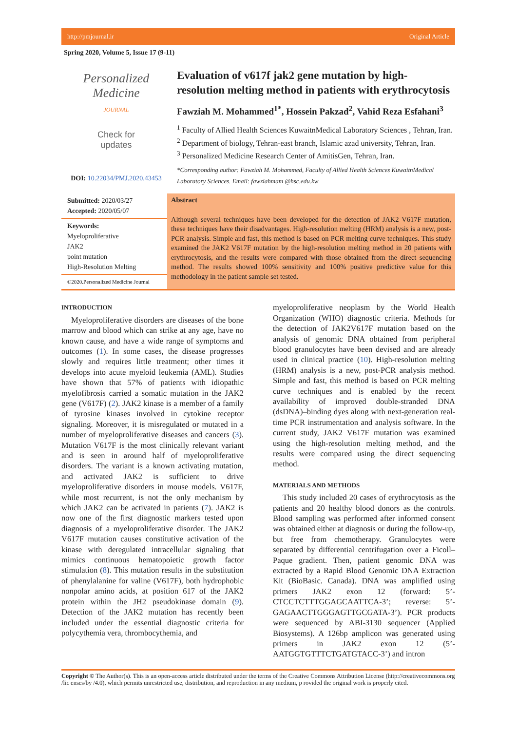http://pmjournal.ir Original Article
Spring 2020, Volume 5, Issue 17 (9-11)
Personalized Medicine
JOURNAL
Check for
updates
DOI: 10.22034/PMJ.2020.43453
Evaluation of v617f jak2 gene mutation by high-resolution melting method in patients with erythrocytosis
Fawziah M. Mohammed<sup>1*</sup>, Hossein Pakzad<sup>2</sup>, Vahid Reza Esfahani<sup>3</sup>
<sup>1</sup> Faculty of Allied Health Sciences KuwaitnMedical Laboratory Sciences , Tehran, Iran.
<sup>2</sup> Department of biology, Tehran-east branch, Islamic azad university, Tehran, Iran.
<sup>3</sup> Personalized Medicine Research Center of AmitisGen, Tehran, Iran.
*Corresponding author: Fawziah M. Mohammed, Faculty of Allied Health Sciences KuwaitnMedical Laboratory Sciences. Email: fawziahmam @hsc.edu.kw
Submitted: 2020/03/27
Accepted: 2020/05/07
Keywords:
Myeloproliferative
JAK2
point mutation
High-Resolution Melting
©2020.Personalized Medicine Journal
Abstract
Although several techniques have been developed for the detection of JAK2 V617F mutation, these techniques have their disadvantages. High-resolution melting (HRM) analysis is a new, post-PCR analysis. Simple and fast, this method is based on PCR melting curve techniques. This study examined the JAK2 V617F mutation by the high-resolution melting method in 20 patients with erythrocytosis, and the results were compared with those obtained from the direct sequencing method. The results showed 100% sensitivity and 100% positive predictive value for this methodology in the patient sample set tested.
INTRODUCTION
Myeloproliferative disorders are diseases of the bone marrow and blood which can strike at any age, have no known cause, and have a wide range of symptoms and outcomes (1). In some cases, the disease progresses slowly and requires little treatment; other times it develops into acute myeloid leukemia (AML). Studies have shown that 57% of patients with idiopathic myelofibrosis carried a somatic mutation in the JAK2 gene (V617F) (2). JAK2 kinase is a member of a family of tyrosine kinases involved in cytokine receptor signaling. Moreover, it is misregulated or mutated in a number of myeloproliferative diseases and cancers (3). Mutation V617F is the most clinically relevant variant and is seen in around half of myeloproliferative disorders. The variant is a known activating mutation, and activated JAK2 is sufficient to drive myeloproliferative disorders in mouse models. V617F, while most recurrent, is not the only mechanism by which JAK2 can be activated in patients (7). JAK2 is now one of the first diagnostic markers tested upon diagnosis of a myeloproliferative disorder. The JAK2 V617F mutation causes constitutive activation of the kinase with deregulated intracellular signaling that mimics continuous hematopoietic growth factor stimulation (8). This mutation results in the substitution of phenylalanine for valine (V617F), both hydrophobic nonpolar amino acids, at position 617 of the JAK2 protein within the JH2 pseudokinase domain (9). Detection of the JAK2 mutation has recently been included under the essential diagnostic criteria for polycythemia vera, thrombocythemia, and
myeloproliferative neoplasm by the World Health Organization (WHO) diagnostic criteria. Methods for the detection of JAK2V617F mutation based on the analysis of genomic DNA obtained from peripheral blood granulocytes have been devised and are already used in clinical practice (10). High-resolution melting (HRM) analysis is a new, post-PCR analysis method. Simple and fast, this method is based on PCR melting curve techniques and is enabled by the recent availability of improved double-stranded DNA (dsDNA)–binding dyes along with next-generation real-time PCR instrumentation and analysis software. In the current study, JAK2 V617F mutation was examined using the high-resolution melting method, and the results were compared using the direct sequencing method.
MATERIALS AND METHODS
This study included 20 cases of erythrocytosis as the patients and 20 healthy blood donors as the controls. Blood sampling was performed after informed consent was obtained either at diagnosis or during the follow-up, but free from chemotherapy. Granulocytes were separated by differential centrifugation over a Ficoll–Paque gradient. Then, patient genomic DNA was extracted by a Rapid Blood Genomic DNA Extraction Kit (BioBasic. Canada). DNA was amplified using primers JAK2 exon 12 (forward: 5’-CTCCTCTTTGGAGCAATTCA-3’; reverse: 5’-GAGAACTTGGGAGTTGCGATA-3’). PCR products were sequenced by ABI-3130 sequencer (Applied Biosystems). A 126bp amplicon was generated using primers in JAK2 exon 12 (5’-AATGGTGTTTCTGATGTACC-3’) and intron
Copyright © The Author(s). This is an open-access article distributed under the terms of the Creative Commons Attribution License (http://creativecommons.org /lic enses/by /4.0), which permits unrestricted use, distribution, and reproduction in any medium, p rovided the original work is properly cited.